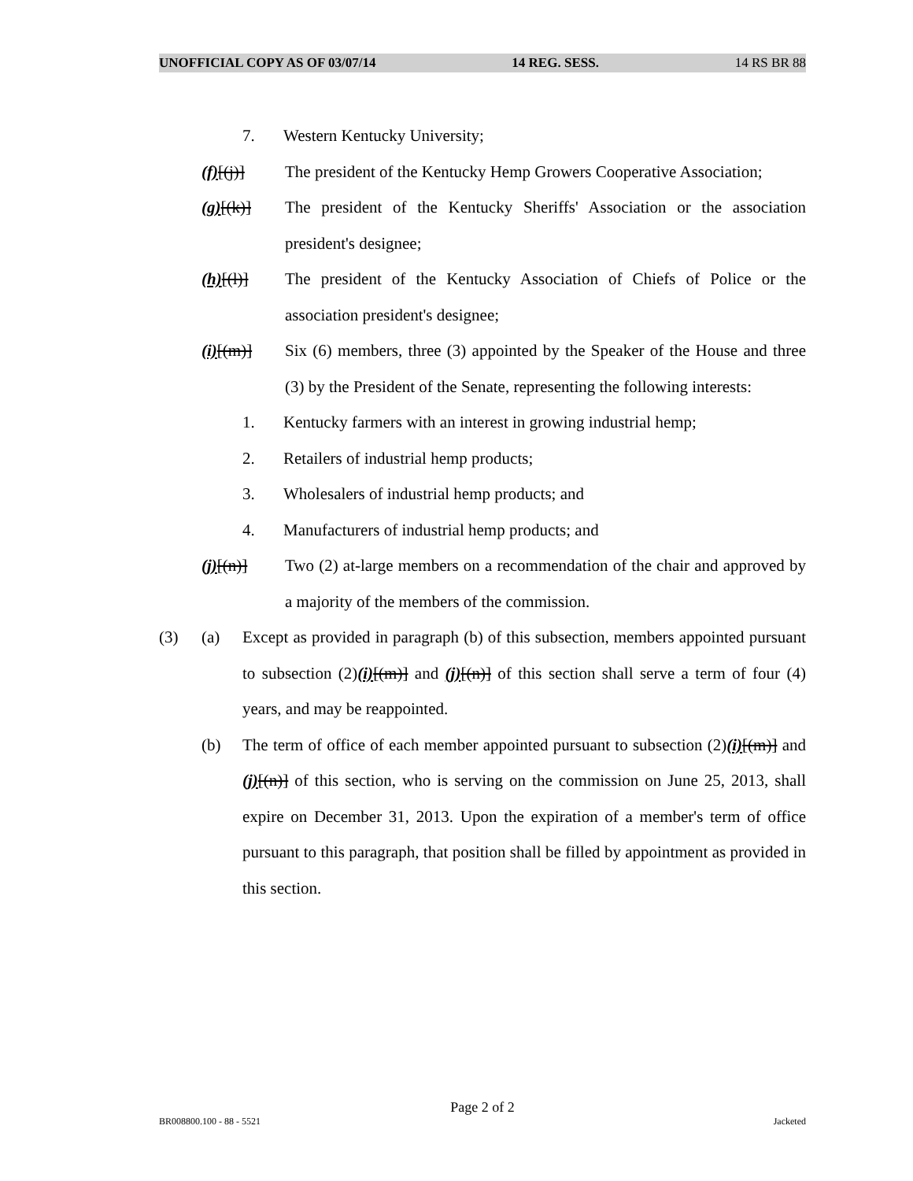UNOFFICIAL COPY AS OF 03/07/14 14 REG. SESS. 14 RS BR 88
7. Western Kentucky University;
(f)[(j)] The president of the Kentucky Hemp Growers Cooperative Association;
(g)[(k)] The president of the Kentucky Sheriffs' Association or the association president's designee;
(h)[(l)] The president of the Kentucky Association of Chiefs of Police or the association president's designee;
(i)[(m)] Six (6) members, three (3) appointed by the Speaker of the House and three (3) by the President of the Senate, representing the following interests:
1. Kentucky farmers with an interest in growing industrial hemp;
2. Retailers of industrial hemp products;
3. Wholesalers of industrial hemp products; and
4. Manufacturers of industrial hemp products; and
(j)[(n)] Two (2) at-large members on a recommendation of the chair and approved by a majority of the members of the commission.
(3) (a) Except as provided in paragraph (b) of this subsection, members appointed pursuant to subsection (2)(i)[(m)] and (j)[(n)] of this section shall serve a term of four (4) years, and may be reappointed.
(b) The term of office of each member appointed pursuant to subsection (2)(i)[(m)] and (j)[(n)] of this section, who is serving on the commission on June 25, 2013, shall expire on December 31, 2013. Upon the expiration of a member's term of office pursuant to this paragraph, that position shall be filled by appointment as provided in this section.
Page 2 of 2
BR008800.100 - 88 - 5521 Jacketed